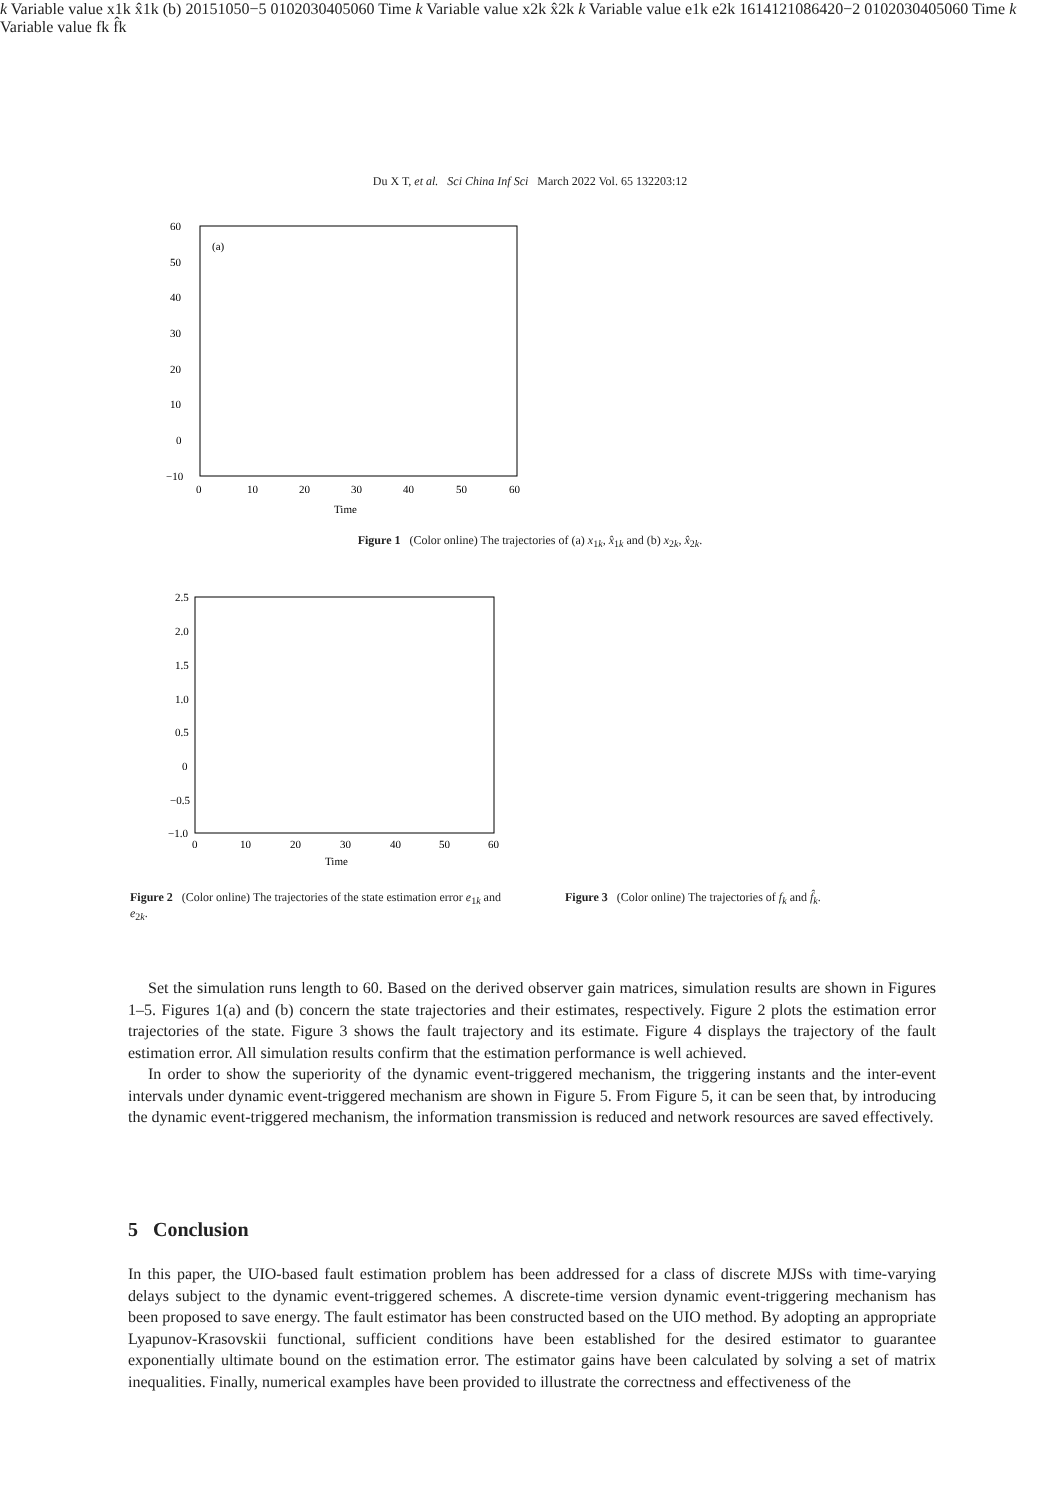Du X T, et al. Sci China Inf Sci March 2022 Vol. 65 132203:12
(a)
60
50
40
30
20
10
0
−10
0
10
20
30
40
50
60
Time k
Variable value
x1k
x̂1k
(b)
20
15
10
5
0
−5
0
10
20
30
40
50
60
Time k
Variable value
x2k
x̂2k
Figure 1 (Color online) The trajectories of (a) x<sub>1k</sub>, x̂<sub>1k</sub> and (b) x<sub>2k</sub>, x̂<sub>2k</sub>.
2.5
2.0
1.5
1.0
0.5
0
−0.5
−1.0
0
10
20
30
40
50
60
Time k
Variable value
e1k
e2k
16
14
12
10
8
6
4
2
0
−2
0
10
20
30
40
50
60
Time k
Variable value
fk
f̂k
Figure 2 (Color online) The trajectories of the state estimation error e<sub>1k</sub> and e<sub>2k</sub>.
Figure 3 (Color online) The trajectories of f<sub>k</sub> and f̂<sub>k</sub>.
Set the simulation runs length to 60. Based on the derived observer gain matrices, simulation results are shown in Figures 1–5. Figures 1(a) and (b) concern the state trajectories and their estimates, respectively. Figure 2 plots the estimation error trajectories of the state. Figure 3 shows the fault trajectory and its estimate. Figure 4 displays the trajectory of the fault estimation error. All simulation results confirm that the estimation performance is well achieved.
In order to show the superiority of the dynamic event-triggered mechanism, the triggering instants and the inter-event intervals under dynamic event-triggered mechanism are shown in Figure 5. From Figure 5, it can be seen that, by introducing the dynamic event-triggered mechanism, the information transmission is reduced and network resources are saved effectively.
5 Conclusion
In this paper, the UIO-based fault estimation problem has been addressed for a class of discrete MJSs with time-varying delays subject to the dynamic event-triggered schemes. A discrete-time version dynamic event-triggering mechanism has been proposed to save energy. The fault estimator has been constructed based on the UIO method. By adopting an appropriate Lyapunov-Krasovskii functional, sufficient conditions have been established for the desired estimator to guarantee exponentially ultimate bound on the estimation error. The estimator gains have been calculated by solving a set of matrix inequalities. Finally, numerical examples have been provided to illustrate the correctness and effectiveness of the